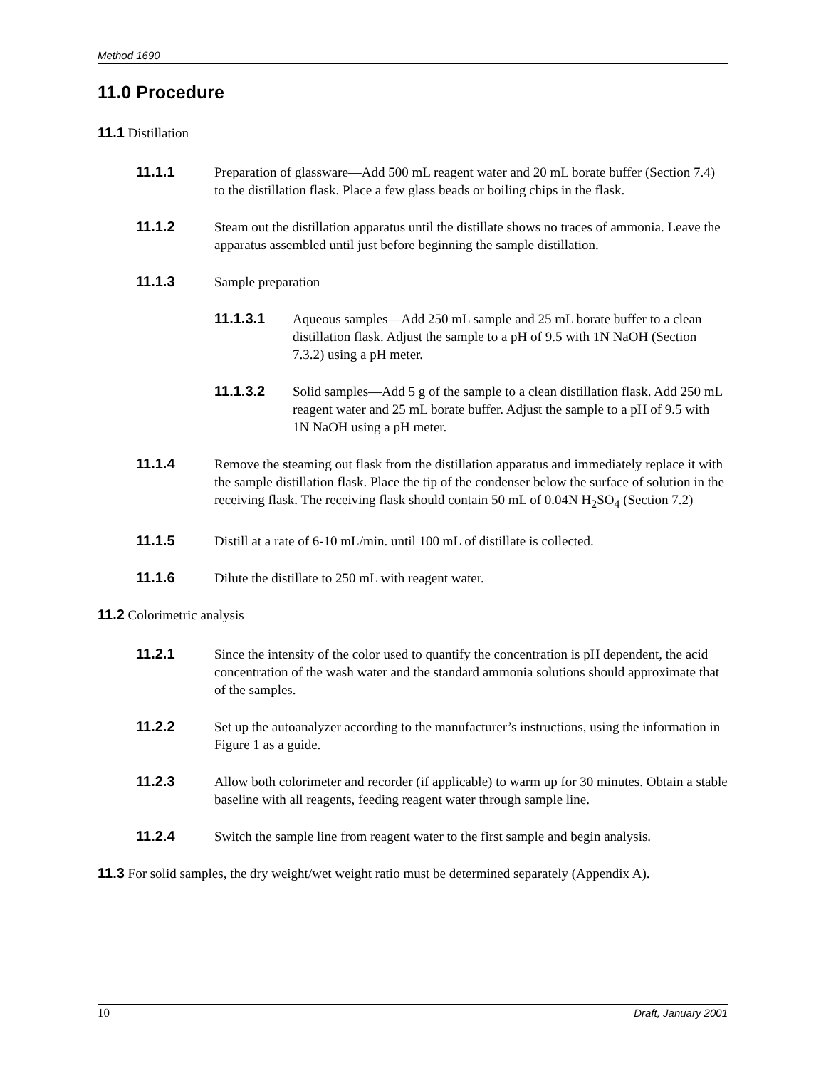Method 1690
11.0 Procedure
11.1 Distillation
11.1.1 Preparation of glassware—Add 500 mL reagent water and 20 mL borate buffer (Section 7.4) to the distillation flask. Place a few glass beads or boiling chips in the flask.
11.1.2 Steam out the distillation apparatus until the distillate shows no traces of ammonia. Leave the apparatus assembled until just before beginning the sample distillation.
11.1.3 Sample preparation
11.1.3.1 Aqueous samples—Add 250 mL sample and 25 mL borate buffer to a clean distillation flask. Adjust the sample to a pH of 9.5 with 1N NaOH (Section 7.3.2) using a pH meter.
11.1.3.2 Solid samples—Add 5 g of the sample to a clean distillation flask. Add 250 mL reagent water and 25 mL borate buffer. Adjust the sample to a pH of 9.5 with 1N NaOH using a pH meter.
11.1.4 Remove the steaming out flask from the distillation apparatus and immediately replace it with the sample distillation flask. Place the tip of the condenser below the surface of solution in the receiving flask. The receiving flask should contain 50 mL of 0.04N H<sub>2</sub>SO<sub>4</sub> (Section 7.2)
11.1.5 Distill at a rate of 6-10 mL/min. until 100 mL of distillate is collected.
11.1.6 Dilute the distillate to 250 mL with reagent water.
11.2 Colorimetric analysis
11.2.1 Since the intensity of the color used to quantify the concentration is pH dependent, the acid concentration of the wash water and the standard ammonia solutions should approximate that of the samples.
11.2.2 Set up the autoanalyzer according to the manufacturer’s instructions, using the information in Figure 1 as a guide.
11.2.3 Allow both colorimeter and recorder (if applicable) to warm up for 30 minutes. Obtain a stable baseline with all reagents, feeding reagent water through sample line.
11.2.4 Switch the sample line from reagent water to the first sample and begin analysis.
11.3 For solid samples, the dry weight/wet weight ratio must be determined separately (Appendix A).
10 Draft, January 2001